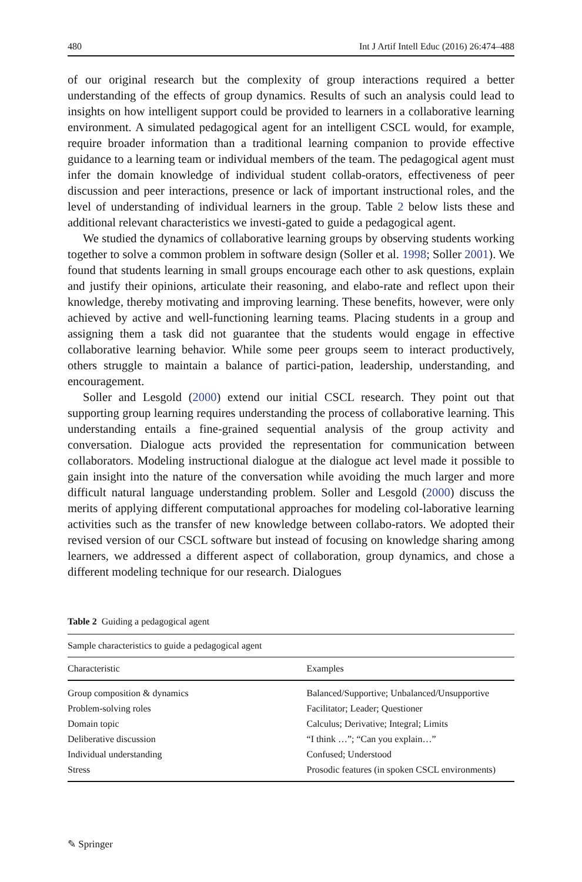480 Int J Artif Intell Educ (2016) 26:474–488
of our original research but the complexity of group interactions required a better understanding of the effects of group dynamics. Results of such an analysis could lead to insights on how intelligent support could be provided to learners in a collaborative learning environment. A simulated pedagogical agent for an intelligent CSCL would, for example, require broader information than a traditional learning companion to provide effective guidance to a learning team or individual members of the team. The pedagogical agent must infer the domain knowledge of individual student collab-orators, effectiveness of peer discussion and peer interactions, presence or lack of important instructional roles, and the level of understanding of individual learners in the group. Table 2 below lists these and additional relevant characteristics we investi-gated to guide a pedagogical agent.
We studied the dynamics of collaborative learning groups by observing students working together to solve a common problem in software design (Soller et al. 1998; Soller 2001). We found that students learning in small groups encourage each other to ask questions, explain and justify their opinions, articulate their reasoning, and elabo-rate and reflect upon their knowledge, thereby motivating and improving learning. These benefits, however, were only achieved by active and well-functioning learning teams. Placing students in a group and assigning them a task did not guarantee that the students would engage in effective collaborative learning behavior. While some peer groups seem to interact productively, others struggle to maintain a balance of partici-pation, leadership, understanding, and encouragement.
Soller and Lesgold (2000) extend our initial CSCL research. They point out that supporting group learning requires understanding the process of collaborative learning. This understanding entails a fine-grained sequential analysis of the group activity and conversation. Dialogue acts provided the representation for communication between collaborators. Modeling instructional dialogue at the dialogue act level made it possible to gain insight into the nature of the conversation while avoiding the much larger and more difficult natural language understanding problem. Soller and Lesgold (2000) discuss the merits of applying different computational approaches for modeling col-laborative learning activities such as the transfer of new knowledge between collabo-rators. We adopted their revised version of our CSCL software but instead of focusing on knowledge sharing among learners, we addressed a different aspect of collaboration, group dynamics, and chose a different modeling technique for our research. Dialogues
Table 2 Guiding a pedagogical agent
| Sample characteristics to guide a pedagogical agent | |
| Characteristic | Examples |
| Group composition & dynamics | Balanced/Supportive; Unbalanced/Unsupportive |
| Problem-solving roles | Facilitator; Leader; Questioner |
| Domain topic | Calculus; Derivative; Integral; Limits |
| Deliberative discussion | “I think …”; “Can you explain…” |
| Individual understanding | Confused; Understood |
| Stress | Prosodic features (in spoken CSCL environments) |
✎ Springer